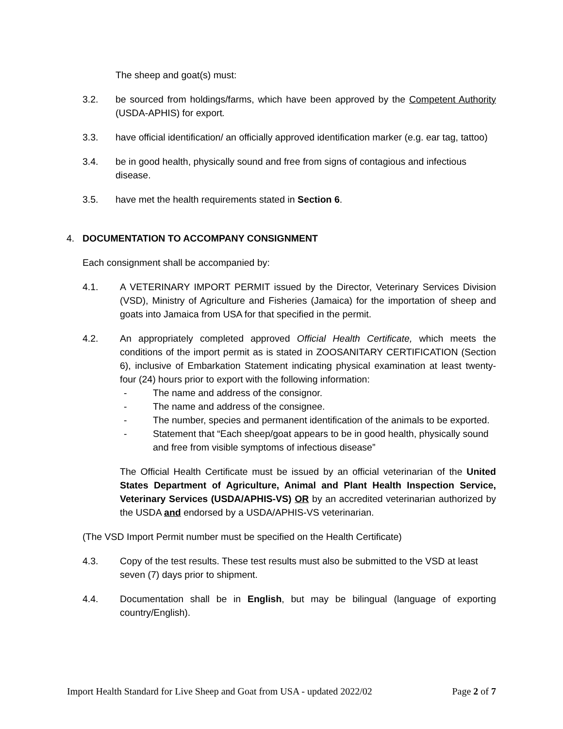The sheep and goat(s) must:
3.2. be sourced from holdings/farms, which have been approved by the Competent Authority (USDA-APHIS) for export.
3.3. have official identification/ an officially approved identification marker (e.g. ear tag, tattoo)
3.4. be in good health, physically sound and free from signs of contagious and infectious disease.
3.5. have met the health requirements stated in Section 6.
4. DOCUMENTATION TO ACCOMPANY CONSIGNMENT
Each consignment shall be accompanied by:
4.1. A VETERINARY IMPORT PERMIT issued by the Director, Veterinary Services Division (VSD), Ministry of Agriculture and Fisheries (Jamaica) for the importation of sheep and goats into Jamaica from USA for that specified in the permit.
4.2. An appropriately completed approved Official Health Certificate, which meets the conditions of the import permit as is stated in ZOOSANITARY CERTIFICATION (Section 6), inclusive of Embarkation Statement indicating physical examination at least twenty-four (24) hours prior to export with the following information:
- The name and address of the consignor.
- The name and address of the consignee.
- The number, species and permanent identification of the animals to be exported.
- Statement that “Each sheep/goat appears to be in good health, physically sound and free from visible symptoms of infectious disease”
The Official Health Certificate must be issued by an official veterinarian of the United States Department of Agriculture, Animal and Plant Health Inspection Service, Veterinary Services (USDA/APHIS-VS) OR by an accredited veterinarian authorized by the USDA and endorsed by a USDA/APHIS-VS veterinarian.
(The VSD Import Permit number must be specified on the Health Certificate)
4.3. Copy of the test results. These test results must also be submitted to the VSD at least seven (7) days prior to shipment.
4.4. Documentation shall be in English, but may be bilingual (language of exporting country/English).
Import Health Standard for Live Sheep and Goat from USA - updated 2022/02 Page 2 of 7